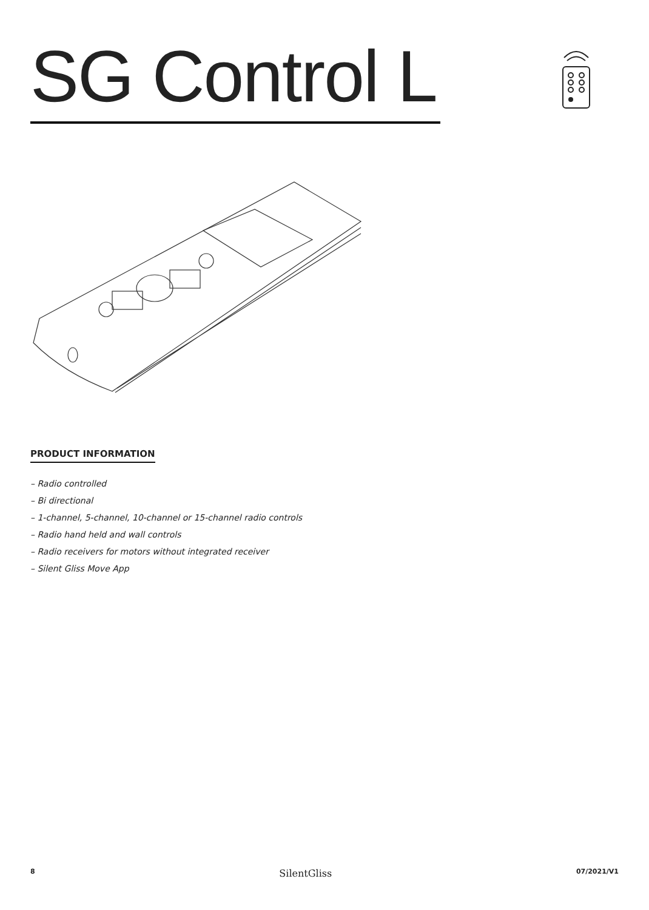SG Control L
PRODUCT INFORMATION
– Radio controlled
– Bi directional
– 1-channel, 5-channel, 10-channel or 15-channel radio controls
– Radio hand held and wall controls
– Radio receivers for motors without integrated receiver
– Silent Gliss Move App
8 SilentGliss 07/2021/V1